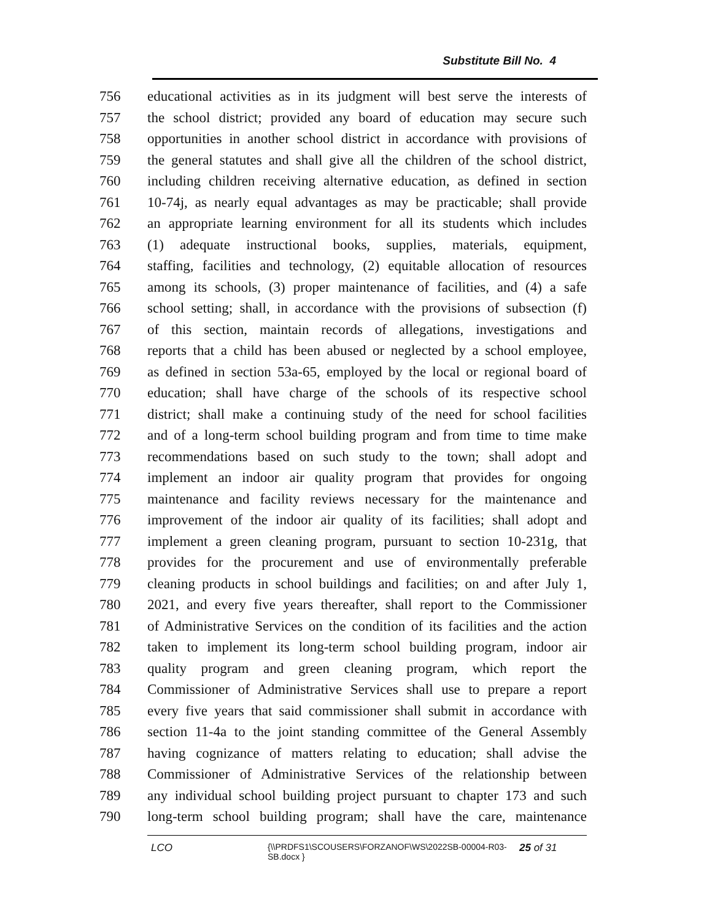Substitute Bill No. 4
756 educational activities as in its judgment will best serve the interests of
757 the school district; provided any board of education may secure such
758 opportunities in another school district in accordance with provisions of
759 the general statutes and shall give all the children of the school district,
760 including children receiving alternative education, as defined in section
761 10-74j, as nearly equal advantages as may be practicable; shall provide
762 an appropriate learning environment for all its students which includes
763 (1) adequate instructional books, supplies, materials, equipment,
764 staffing, facilities and technology, (2) equitable allocation of resources
765 among its schools, (3) proper maintenance of facilities, and (4) a safe
766 school setting; shall, in accordance with the provisions of subsection (f)
767 of this section, maintain records of allegations, investigations and
768 reports that a child has been abused or neglected by a school employee,
769 as defined in section 53a-65, employed by the local or regional board of
770 education; shall have charge of the schools of its respective school
771 district; shall make a continuing study of the need for school facilities
772 and of a long-term school building program and from time to time make
773 recommendations based on such study to the town; shall adopt and
774 implement an indoor air quality program that provides for ongoing
775 maintenance and facility reviews necessary for the maintenance and
776 improvement of the indoor air quality of its facilities; shall adopt and
777 implement a green cleaning program, pursuant to section 10-231g, that
778 provides for the procurement and use of environmentally preferable
779 cleaning products in school buildings and facilities; on and after July 1,
780 2021, and every five years thereafter, shall report to the Commissioner
781 of Administrative Services on the condition of its facilities and the action
782 taken to implement its long-term school building program, indoor air
783 quality program and green cleaning program, which report the
784 Commissioner of Administrative Services shall use to prepare a report
785 every five years that said commissioner shall submit in accordance with
786 section 11-4a to the joint standing committee of the General Assembly
787 having cognizance of matters relating to education; shall advise the
788 Commissioner of Administrative Services of the relationship between
789 any individual school building project pursuant to chapter 173 and such
790 long-term school building program; shall have the care, maintenance
LCO {\\PRDFS1\SCOUSERS\FORZANOF\WS\2022SB-00004-R03-SB.docx } 25 of 31